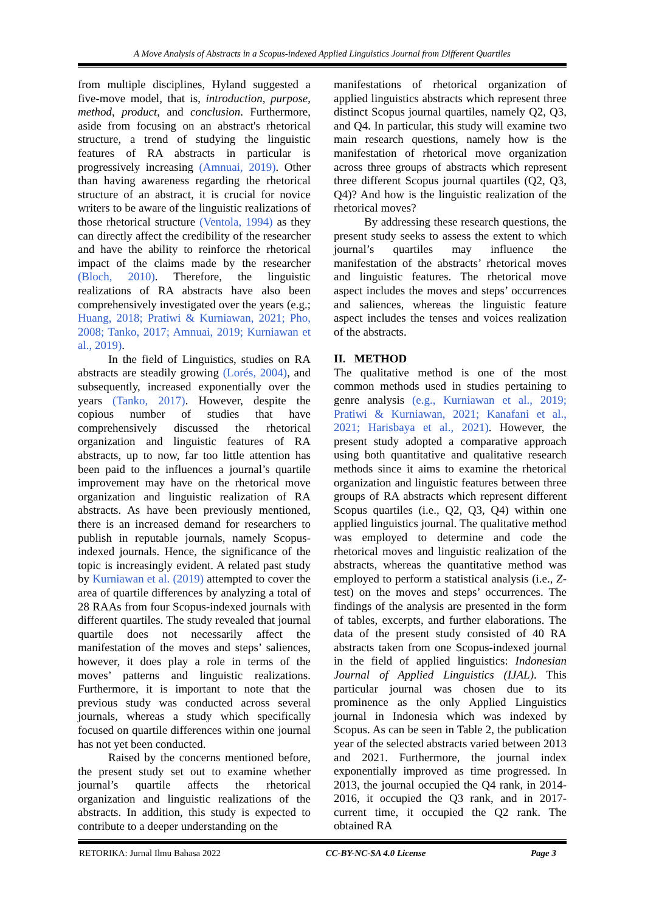A Move Analysis of Abstracts in a Scopus-indexed Applied Linguistics Journal from Different Quartiles
from multiple disciplines, Hyland suggested a five-move model, that is, introduction, purpose, method, product, and conclusion. Furthermore, aside from focusing on an abstract's rhetorical structure, a trend of studying the linguistic features of RA abstracts in particular is progressively increasing (Amnuai, 2019). Other than having awareness regarding the rhetorical structure of an abstract, it is crucial for novice writers to be aware of the linguistic realizations of those rhetorical structure (Ventola, 1994) as they can directly affect the credibility of the researcher and have the ability to reinforce the rhetorical impact of the claims made by the researcher (Bloch, 2010). Therefore, the linguistic realizations of RA abstracts have also been comprehensively investigated over the years (e.g.; Huang, 2018; Pratiwi & Kurniawan, 2021; Pho, 2008; Tanko, 2017; Amnuai, 2019; Kurniawan et al., 2019).
In the field of Linguistics, studies on RA abstracts are steadily growing (Lorés, 2004), and subsequently, increased exponentially over the years (Tanko, 2017). However, despite the copious number of studies that have comprehensively discussed the rhetorical organization and linguistic features of RA abstracts, up to now, far too little attention has been paid to the influences a journal’s quartile improvement may have on the rhetorical move organization and linguistic realization of RA abstracts. As have been previously mentioned, there is an increased demand for researchers to publish in reputable journals, namely Scopus-indexed journals. Hence, the significance of the topic is increasingly evident. A related past study by Kurniawan et al. (2019) attempted to cover the area of quartile differences by analyzing a total of 28 RAAs from four Scopus-indexed journals with different quartiles. The study revealed that journal quartile does not necessarily affect the manifestation of the moves and steps’ saliences, however, it does play a role in terms of the moves’ patterns and linguistic realizations. Furthermore, it is important to note that the previous study was conducted across several journals, whereas a study which specifically focused on quartile differences within one journal has not yet been conducted.
Raised by the concerns mentioned before, the present study set out to examine whether journal’s quartile affects the rhetorical organization and linguistic realizations of the abstracts. In addition, this study is expected to contribute to a deeper understanding on the
manifestations of rhetorical organization of applied linguistics abstracts which represent three distinct Scopus journal quartiles, namely Q2, Q3, and Q4. In particular, this study will examine two main research questions, namely how is the manifestation of rhetorical move organization across three groups of abstracts which represent three different Scopus journal quartiles (Q2, Q3, Q4)? And how is the linguistic realization of the rhetorical moves?
By addressing these research questions, the present study seeks to assess the extent to which journal’s quartiles may influence the manifestation of the abstracts’ rhetorical moves and linguistic features. The rhetorical move aspect includes the moves and steps’ occurrences and saliences, whereas the linguistic feature aspect includes the tenses and voices realization of the abstracts.
II. METHOD
The qualitative method is one of the most common methods used in studies pertaining to genre analysis (e.g., Kurniawan et al., 2019; Pratiwi & Kurniawan, 2021; Kanafani et al., 2021; Harisbaya et al., 2021). However, the present study adopted a comparative approach using both quantitative and qualitative research methods since it aims to examine the rhetorical organization and linguistic features between three groups of RA abstracts which represent different Scopus quartiles (i.e., Q2, Q3, Q4) within one applied linguistics journal. The qualitative method was employed to determine and code the rhetorical moves and linguistic realization of the abstracts, whereas the quantitative method was employed to perform a statistical analysis (i.e., Z-test) on the moves and steps’ occurrences. The findings of the analysis are presented in the form of tables, excerpts, and further elaborations. The data of the present study consisted of 40 RA abstracts taken from one Scopus-indexed journal in the field of applied linguistics: Indonesian Journal of Applied Linguistics (IJAL). This particular journal was chosen due to its prominence as the only Applied Linguistics journal in Indonesia which was indexed by Scopus. As can be seen in Table 2, the publication year of the selected abstracts varied between 2013 and 2021. Furthermore, the journal index exponentially improved as time progressed. In 2013, the journal occupied the Q4 rank, in 2014-2016, it occupied the Q3 rank, and in 2017-current time, it occupied the Q2 rank. The obtained RA
RETORIKA: Jurnal Ilmu Bahasa 2022 CC-BY-NC-SA 4.0 License Page 3